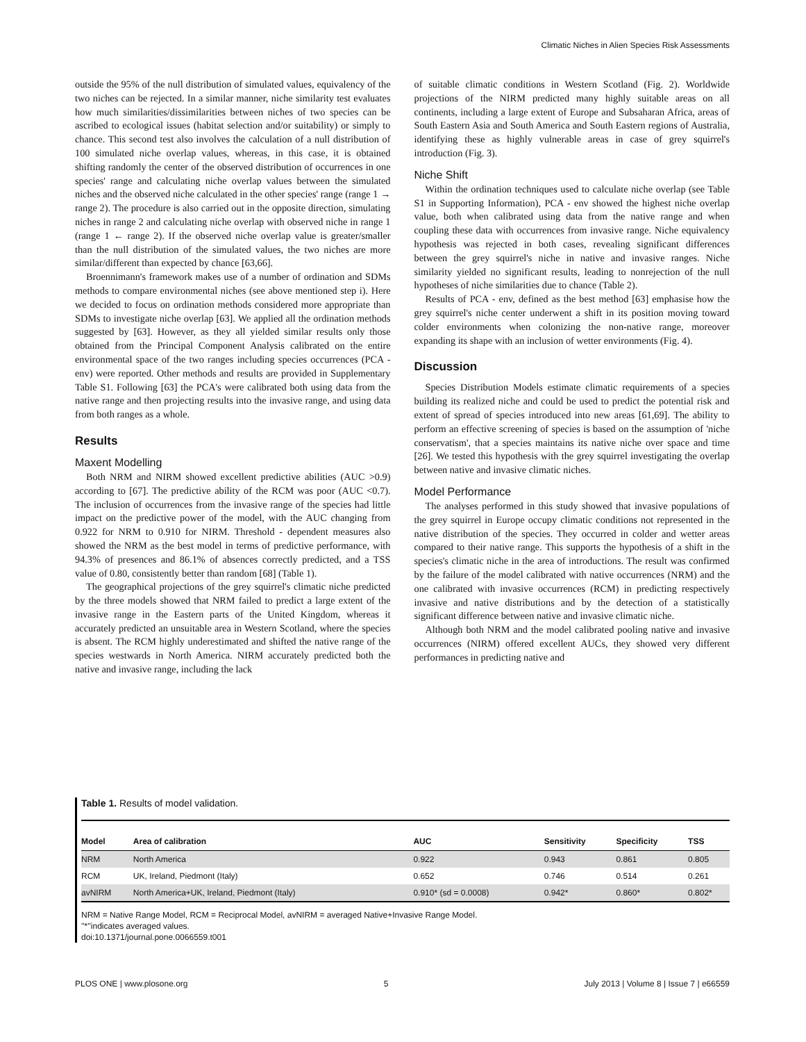Climatic Niches in Alien Species Risk Assessments
outside the 95% of the null distribution of simulated values, equivalency of the two niches can be rejected. In a similar manner, niche similarity test evaluates how much similarities/dissimilarities between niches of two species can be ascribed to ecological issues (habitat selection and/or suitability) or simply to chance. This second test also involves the calculation of a null distribution of 100 simulated niche overlap values, whereas, in this case, it is obtained shifting randomly the center of the observed distribution of occurrences in one species' range and calculating niche overlap values between the simulated niches and the observed niche calculated in the other species' range (range 1 → range 2). The procedure is also carried out in the opposite direction, simulating niches in range 2 and calculating niche overlap with observed niche in range 1 (range 1 ← range 2). If the observed niche overlap value is greater/smaller than the null distribution of the simulated values, the two niches are more similar/different than expected by chance [63,66].
Broennimann's framework makes use of a number of ordination and SDMs methods to compare environmental niches (see above mentioned step i). Here we decided to focus on ordination methods considered more appropriate than SDMs to investigate niche overlap [63]. We applied all the ordination methods suggested by [63]. However, as they all yielded similar results only those obtained from the Principal Component Analysis calibrated on the entire environmental space of the two ranges including species occurrences (PCA - env) were reported. Other methods and results are provided in Supplementary Table S1. Following [63] the PCA's were calibrated both using data from the native range and then projecting results into the invasive range, and using data from both ranges as a whole.
Results
Maxent Modelling
Both NRM and NIRM showed excellent predictive abilities (AUC >0.9) according to [67]. The predictive ability of the RCM was poor (AUC <0.7). The inclusion of occurrences from the invasive range of the species had little impact on the predictive power of the model, with the AUC changing from 0.922 for NRM to 0.910 for NIRM. Threshold - dependent measures also showed the NRM as the best model in terms of predictive performance, with 94.3% of presences and 86.1% of absences correctly predicted, and a TSS value of 0.80, consistently better than random [68] (Table 1).
The geographical projections of the grey squirrel's climatic niche predicted by the three models showed that NRM failed to predict a large extent of the invasive range in the Eastern parts of the United Kingdom, whereas it accurately predicted an unsuitable area in Western Scotland, where the species is absent. The RCM highly underestimated and shifted the native range of the species westwards in North America. NIRM accurately predicted both the native and invasive range, including the lack
of suitable climatic conditions in Western Scotland (Fig. 2). Worldwide projections of the NIRM predicted many highly suitable areas on all continents, including a large extent of Europe and Subsaharan Africa, areas of South Eastern Asia and South America and South Eastern regions of Australia, identifying these as highly vulnerable areas in case of grey squirrel's introduction (Fig. 3).
Niche Shift
Within the ordination techniques used to calculate niche overlap (see Table S1 in Supporting Information), PCA - env showed the highest niche overlap value, both when calibrated using data from the native range and when coupling these data with occurrences from invasive range. Niche equivalency hypothesis was rejected in both cases, revealing significant differences between the grey squirrel's niche in native and invasive ranges. Niche similarity yielded no significant results, leading to nonrejection of the null hypotheses of niche similarities due to chance (Table 2).
Results of PCA - env, defined as the best method [63] emphasise how the grey squirrel's niche center underwent a shift in its position moving toward colder environments when colonizing the non-native range, moreover expanding its shape with an inclusion of wetter environments (Fig. 4).
Discussion
Species Distribution Models estimate climatic requirements of a species building its realized niche and could be used to predict the potential risk and extent of spread of species introduced into new areas [61,69]. The ability to perform an effective screening of species is based on the assumption of 'niche conservatism', that a species maintains its native niche over space and time [26]. We tested this hypothesis with the grey squirrel investigating the overlap between native and invasive climatic niches.
Model Performance
The analyses performed in this study showed that invasive populations of the grey squirrel in Europe occupy climatic conditions not represented in the native distribution of the species. They occurred in colder and wetter areas compared to their native range. This supports the hypothesis of a shift in the species's climatic niche in the area of introductions. The result was confirmed by the failure of the model calibrated with native occurrences (NRM) and the one calibrated with invasive occurrences (RCM) in predicting respectively invasive and native distributions and by the detection of a statistically significant difference between native and invasive climatic niche.
Although both NRM and the model calibrated pooling native and invasive occurrences (NIRM) offered excellent AUCs, they showed very different performances in predicting native and
Table 1. Results of model validation.
| Model | Area of calibration | AUC | Sensitivity | Specificity | TSS |
| --- | --- | --- | --- | --- | --- |
| NRM | North America | 0.922 | 0.943 | 0.861 | 0.805 |
| RCM | UK, Ireland, Piedmont (Italy) | 0.652 | 0.746 | 0.514 | 0.261 |
| avNIRM | North America+UK, Ireland, Piedmont (Italy) | 0.910* (sd = 0.0008) | 0.942* | 0.860* | 0.802* |
NRM = Native Range Model, RCM = Reciprocal Model, avNIRM = averaged Native+Invasive Range Model.
''*''indicates averaged values.
doi:10.1371/journal.pone.0066559.t001
PLOS ONE | www.plosone.org 5 July 2013 | Volume 8 | Issue 7 | e66559